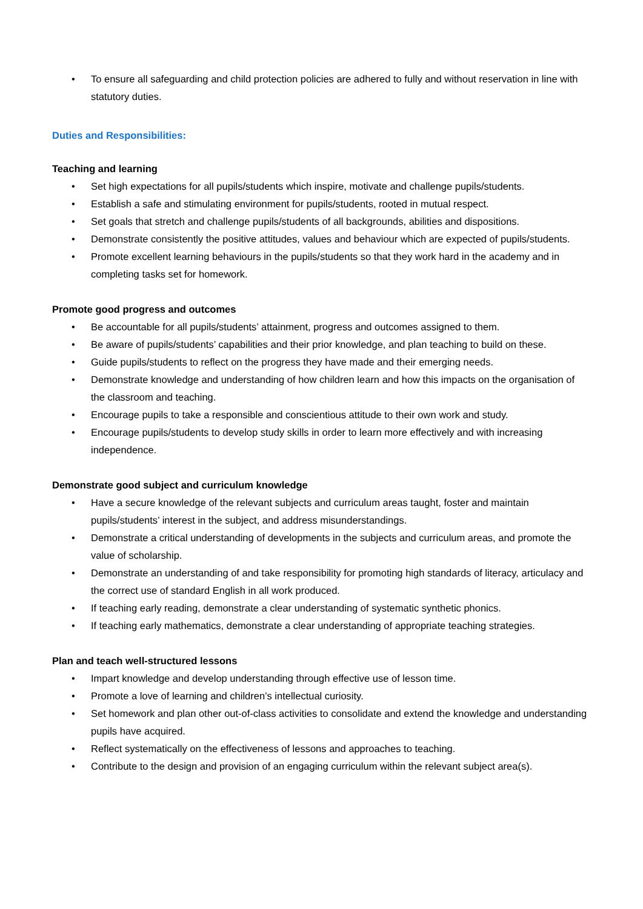• To ensure all safeguarding and child protection policies are adhered to fully and without reservation in line with statutory duties.
Duties and Responsibilities:
Teaching and learning
• Set high expectations for all pupils/students which inspire, motivate and challenge pupils/students.
• Establish a safe and stimulating environment for pupils/students, rooted in mutual respect.
• Set goals that stretch and challenge pupils/students of all backgrounds, abilities and dispositions.
• Demonstrate consistently the positive attitudes, values and behaviour which are expected of pupils/students.
• Promote excellent learning behaviours in the pupils/students so that they work hard in the academy and in completing tasks set for homework.
Promote good progress and outcomes
• Be accountable for all pupils/students’ attainment, progress and outcomes assigned to them.
• Be aware of pupils/students’ capabilities and their prior knowledge, and plan teaching to build on these.
• Guide pupils/students to reflect on the progress they have made and their emerging needs.
• Demonstrate knowledge and understanding of how children learn and how this impacts on the organisation of the classroom and teaching.
• Encourage pupils to take a responsible and conscientious attitude to their own work and study.
• Encourage pupils/students to develop study skills in order to learn more effectively and with increasing independence.
Demonstrate good subject and curriculum knowledge
• Have a secure knowledge of the relevant subjects and curriculum areas taught, foster and maintain pupils/students’ interest in the subject, and address misunderstandings.
• Demonstrate a critical understanding of developments in the subjects and curriculum areas, and promote the value of scholarship.
• Demonstrate an understanding of and take responsibility for promoting high standards of literacy, articulacy and the correct use of standard English in all work produced.
• If teaching early reading, demonstrate a clear understanding of systematic synthetic phonics.
• If teaching early mathematics, demonstrate a clear understanding of appropriate teaching strategies.
Plan and teach well-structured lessons
• Impart knowledge and develop understanding through effective use of lesson time.
• Promote a love of learning and children’s intellectual curiosity.
• Set homework and plan other out-of-class activities to consolidate and extend the knowledge and understanding pupils have acquired.
• Reflect systematically on the effectiveness of lessons and approaches to teaching.
• Contribute to the design and provision of an engaging curriculum within the relevant subject area(s).